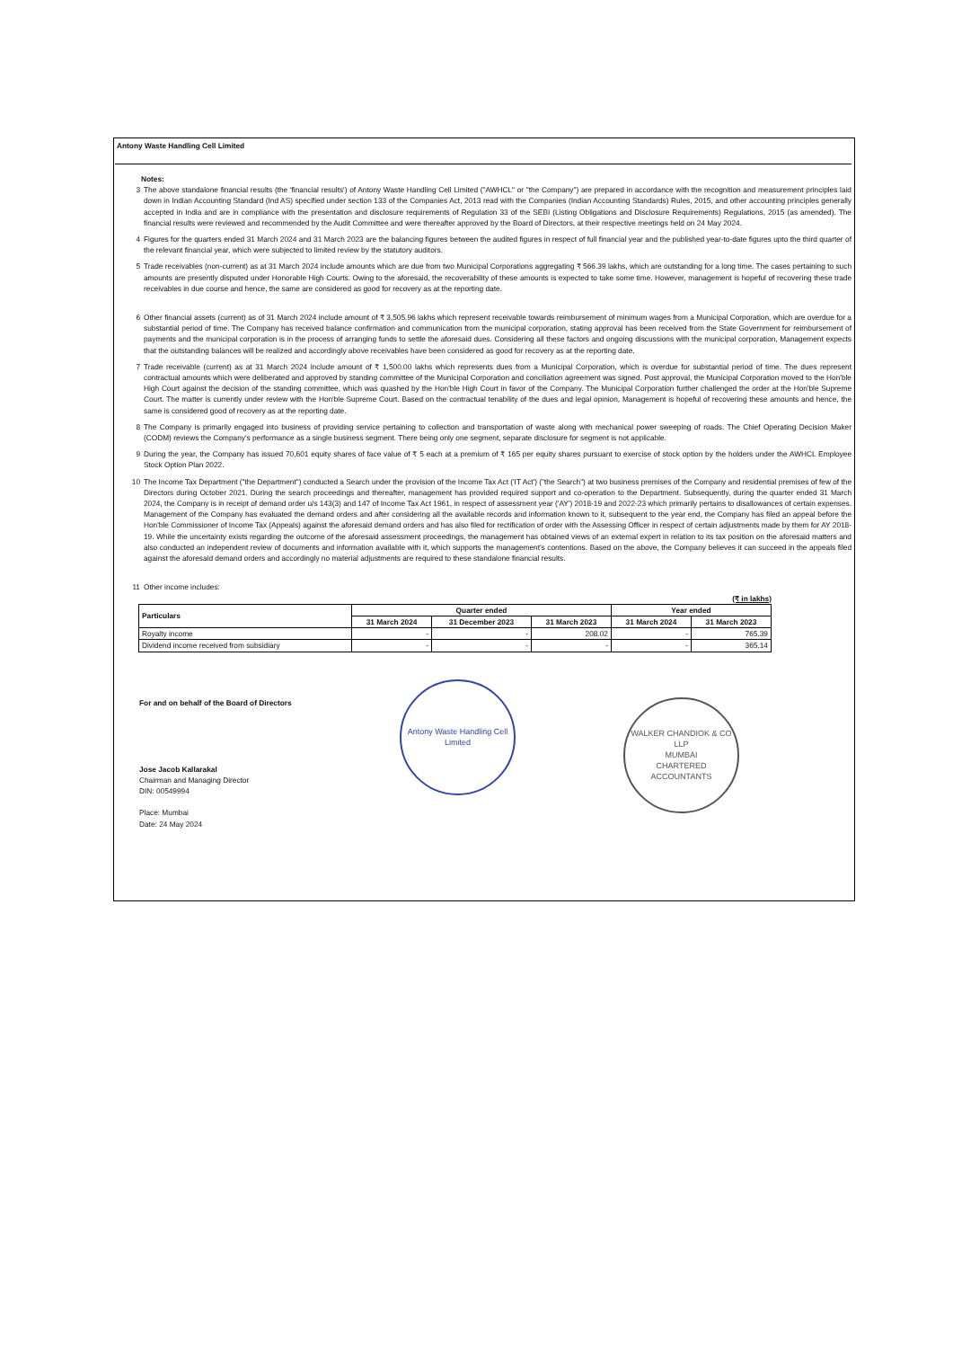Antony Waste Handling Cell Limited
Notes:
3 The above standalone financial results (the 'financial results') of Antony Waste Handling Cell Limited ("AWHCL" or "the Company") are prepared in accordance with the recognition and measurement principles laid down in Indian Accounting Standard (Ind AS) specified under section 133 of the Companies Act, 2013 read with the Companies (Indian Accounting Standards) Rules, 2015, and other accounting principles generally accepted in India and are in compliance with the presentation and disclosure requirements of Regulation 33 of the SEBI (Listing Obligations and Disclosure Requirements) Regulations, 2015 (as amended). The financial results were reviewed and recommended by the Audit Committee and were thereafter approved by the Board of Directors, at their respective meetings held on 24 May 2024.
4 Figures for the quarters ended 31 March 2024 and 31 March 2023 are the balancing figures between the audited figures in respect of full financial year and the published year-to-date figures upto the third quarter of the relevant financial year, which were subjected to limited review by the statutory auditors.
5 Trade receivables (non-current) as at 31 March 2024 include amounts which are due from two Municipal Corporations aggregating ₹ 566.39 lakhs, which are outstanding for a long time. The cases pertaining to such amounts are presently disputed under Honorable High Courts. Owing to the aforesaid, the recoverability of these amounts is expected to take some time. However, management is hopeful of recovering these trade receivables in due course and hence, the same are considered as good for recovery as at the reporting date.
6 Other financial assets (current) as of 31 March 2024 include amount of ₹ 3,505.96 lakhs which represent receivable towards reimbursement of minimum wages from a Municipal Corporation, which are overdue for a substantial period of time. The Company has received balance confirmation and communication from the municipal corporation, stating approval has been received from the State Government for reimbursement of payments and the municipal corporation is in the process of arranging funds to settle the aforesaid dues. Considering all these factors and ongoing discussions with the municipal corporation, Management expects that the outstanding balances will be realized and accordingly above receivables have been considered as good for recovery as at the reporting date.
7 Trade receivable (current) as at 31 March 2024 include amount of ₹ 1,500.00 lakhs which represents dues from a Municipal Corporation, which is overdue for substantial period of time. The dues represent contractual amounts which were deliberated and approved by standing committee of the Municipal Corporation and conciliation agreement was signed. Post approval, the Municipal Corporation moved to the Hon'ble High Court against the decision of the standing committee, which was quashed by the Hon'ble High Court in favor of the Company. The Municipal Corporation further challenged the order at the Hon'ble Supreme Court. The matter is currently under review with the Hon'ble Supreme Court. Based on the contractual tenability of the dues and legal opinion, Management is hopeful of recovering these amounts and hence, the same is considered good of recovery as at the reporting date.
8 The Company is primarily engaged into business of providing service pertaining to collection and transportation of waste along with mechanical power sweeping of roads. The Chief Operating Decision Maker (CODM) reviews the Company's performance as a single business segment. There being only one segment, separate disclosure for segment is not applicable.
9 During the year, the Company has issued 70,601 equity shares of face value of ₹ 5 each at a premium of ₹ 165 per equity shares pursuant to exercise of stock option by the holders under the AWHCL Employee Stock Option Plan 2022.
10 The Income Tax Department ("the Department") conducted a Search under the provision of the Income Tax Act ('IT Act') ("the Search") at two business premises of the Company and residential premises of few of the Directors during October 2021. During the search proceedings and thereafter, management has provided required support and co-operation to the Department. Subsequently, during the quarter ended 31 March 2024, the Company is in receipt of demand order u/s 143(3) and 147 of Income Tax Act 1961, in respect of assessment year ('AY') 2018-19 and 2022-23 which primarily pertains to disallowances of certain expenses. Management of the Company has evaluated the demand orders and after considering all the available records and information known to it, subsequent to the year end, the Company has filed an appeal before the Hon'ble Commissioner of Income Tax (Appeals) against the aforesaid demand orders and has also filed for rectification of order with the Assessing Officer in respect of certain adjustments made by them for AY 2018-19. While the uncertainty exists regarding the outcome of the aforesaid assessment proceedings, the management has obtained views of an external expert in relation to its tax position on the aforesaid matters and also conducted an independent review of documents and information available with it, which supports the management's contentions. Based on the above, the Company believes it can succeed in the appeals filed against the aforesaid demand orders and accordingly no material adjustments are required to these standalone financial results.
11 Other income includes:
(₹ in lakhs)
| Particulars | Quarter ended | | | Year ended | |
| --- | --- | --- | --- | --- | --- |
| | 31 March 2024 | 31 December 2023 | 31 March 2023 | 31 March 2024 | 31 March 2023 |
| Royalty income | - | - | 208.02 | - | 765.39 |
| Dividend income received from subsidiary | - | - | - | - | 365.14 |
For and on behalf of the Board of Directors
Jose Jacob Kallarakal
Chairman and Managing Director
DIN: 00549994
Place: Mumbai
Date: 24 May 2024
Antony Waste Handling Cell Limited
WALKER CHANDIOK & CO LLP
MUMBAI
CHARTERED ACCOUNTANTS